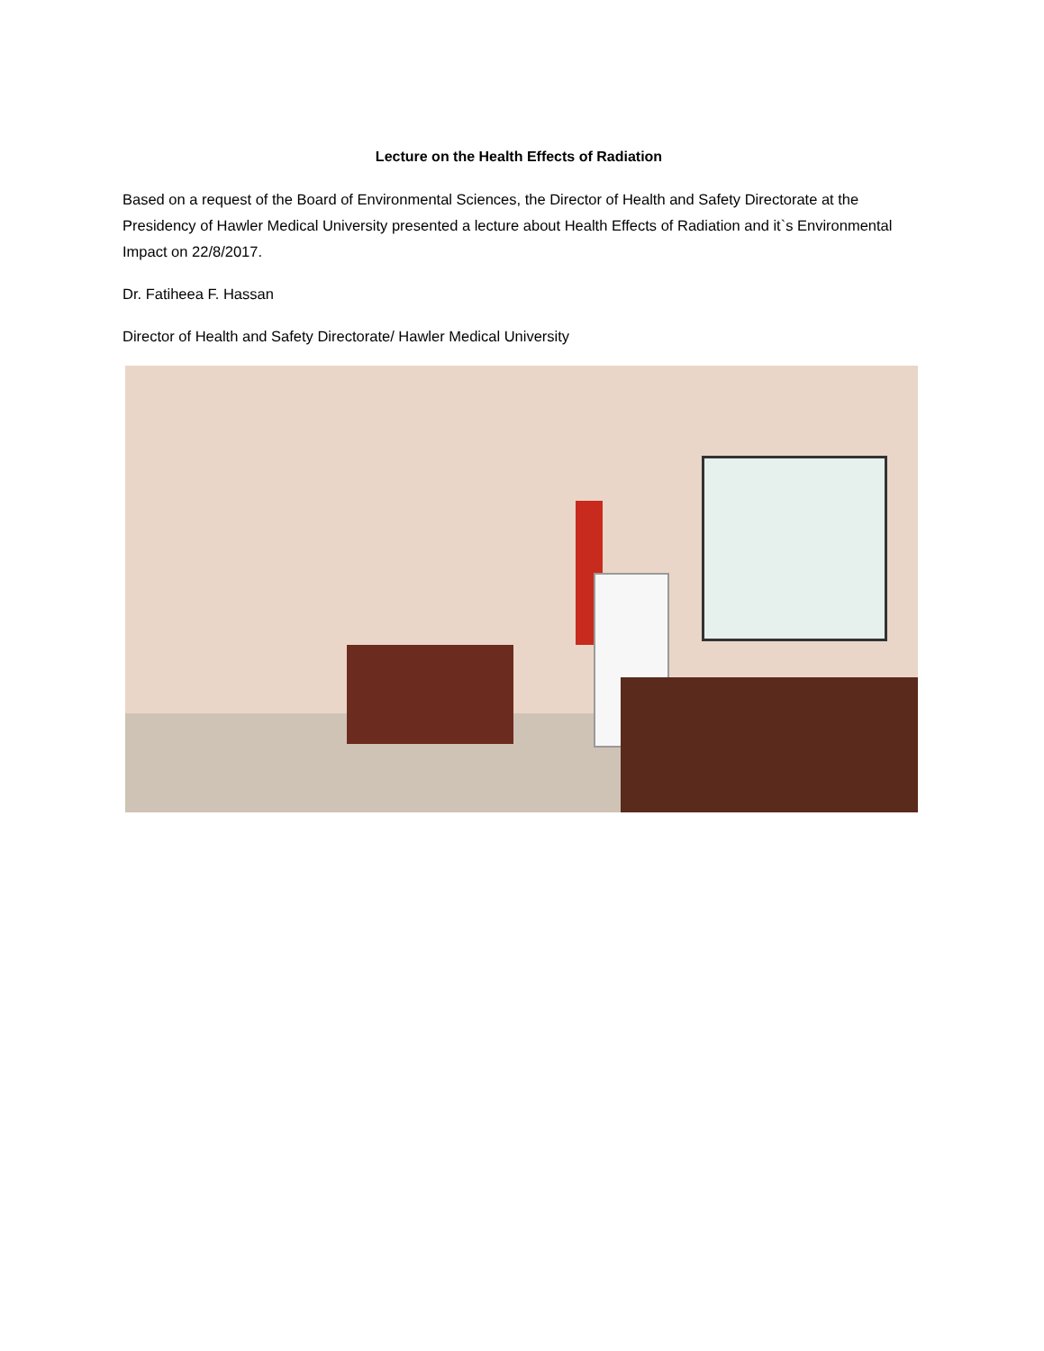Lecture on the Health Effects of Radiation
Based on a request of the Board of Environmental Sciences, the Director of Health and Safety Directorate at the Presidency of Hawler Medical University presented a lecture about Health Effects of Radiation and it`s Environmental Impact on 22/8/2017.
Dr. Fatiheea F. Hassan
Director of Health and Safety Directorate/ Hawler Medical University